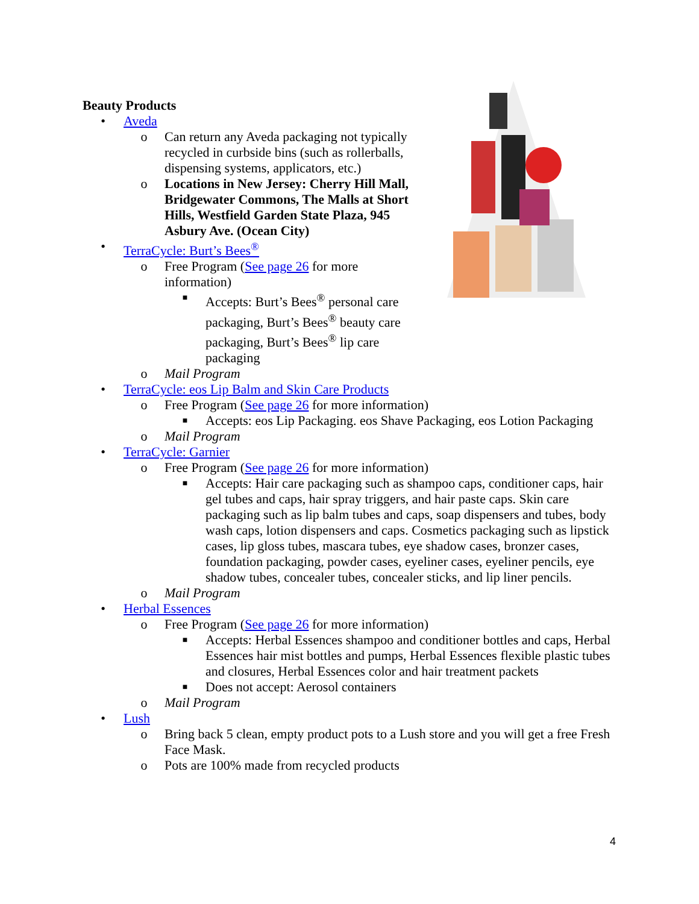Beauty Products
• Aveda
o Can return any Aveda packaging not typically recycled in curbside bins (such as rollerballs, dispensing systems, applicators, etc.)
o Locations in New Jersey: Cherry Hill Mall, Bridgewater Commons, The Malls at Short Hills, Westfield Garden State Plaza, 945 Asbury Ave. (Ocean City)
• TerraCycle: Burt’s Bees<sup>®</sup>
o Free Program (See page 26 for more information)
■ Accepts: Burt’s Bees<sup>®</sup> personal care packaging, Burt’s Bees<sup>®</sup> beauty care packaging, Burt’s Bees<sup>®</sup> lip care packaging
o Mail Program
• TerraCycle: eos Lip Balm and Skin Care Products
o Free Program (See page 26 for more information)
■ Accepts: eos Lip Packaging. eos Shave Packaging, eos Lotion Packaging
o Mail Program
• TerraCycle: Garnier
o Free Program (See page 26 for more information)
■ Accepts: Hair care packaging such as shampoo caps, conditioner caps, hair gel tubes and caps, hair spray triggers, and hair paste caps. Skin care packaging such as lip balm tubes and caps, soap dispensers and tubes, body wash caps, lotion dispensers and caps. Cosmetics packaging such as lipstick cases, lip gloss tubes, mascara tubes, eye shadow cases, bronzer cases, foundation packaging, powder cases, eyeliner cases, eyeliner pencils, eye shadow tubes, concealer tubes, concealer sticks, and lip liner pencils.
o Mail Program
• Herbal Essences
o Free Program (See page 26 for more information)
■ Accepts: Herbal Essences shampoo and conditioner bottles and caps, Herbal Essences hair mist bottles and pumps, Herbal Essences flexible plastic tubes and closures, Herbal Essences color and hair treatment packets
■ Does not accept: Aerosol containers
o Mail Program
• Lush
o Bring back 5 clean, empty product pots to a Lush store and you will get a free Fresh Face Mask.
o Pots are 100% made from recycled products
4